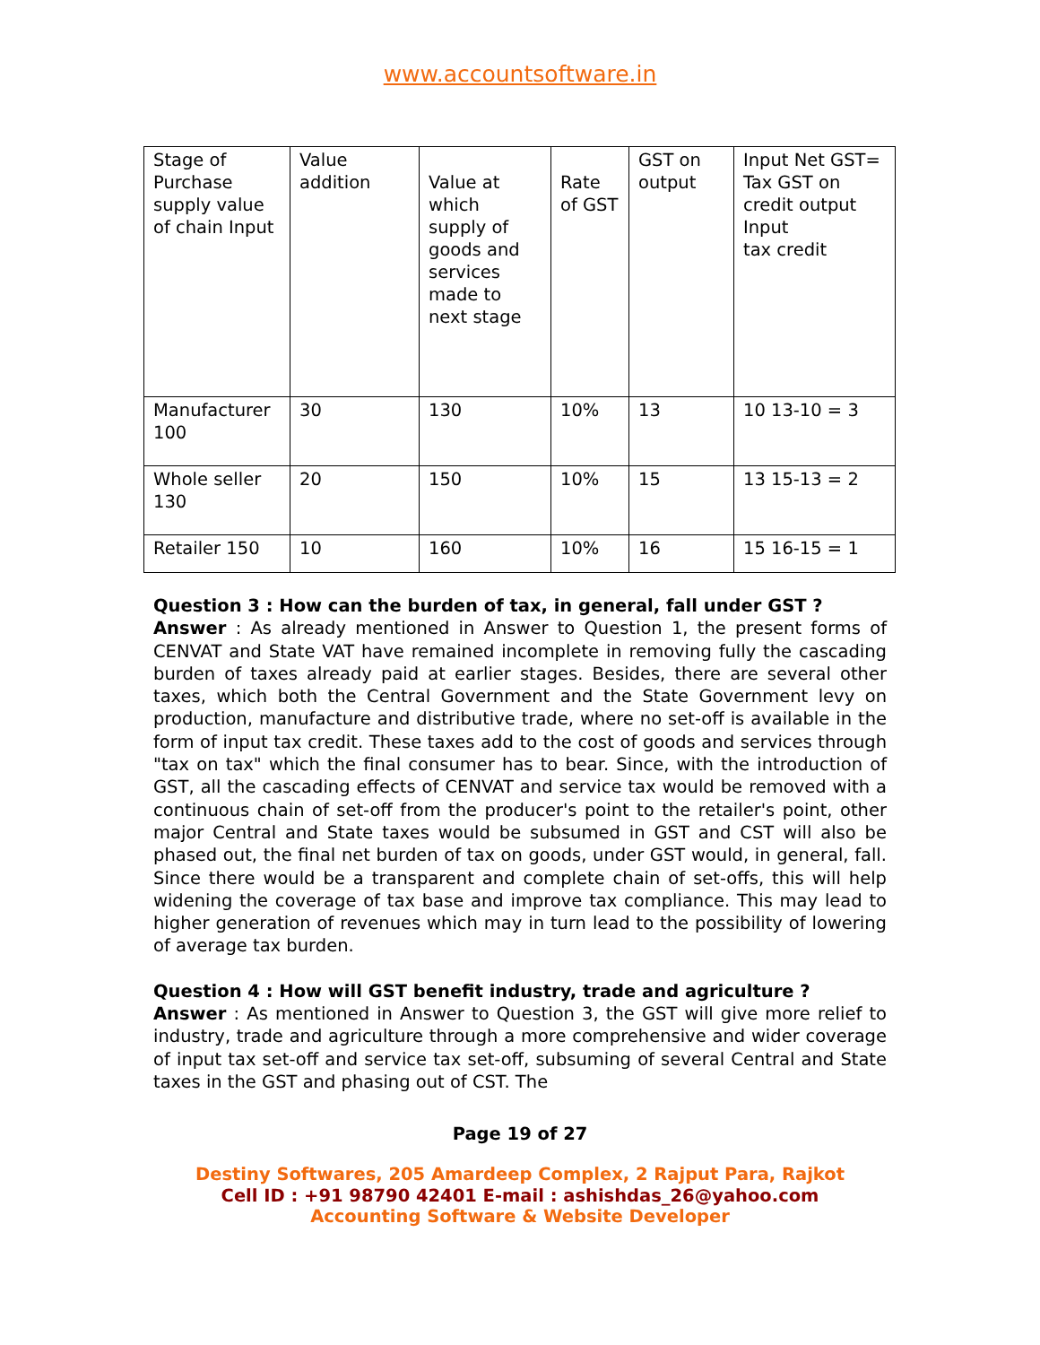www.accountsoftware.in
| Stage of Purchase supply value of chain Input | Value addition | Value at which supply of goods and services made to next stage | Rate of GST | GST on output | Input Net GST= Tax GST on credit output Input tax credit |
| Manufacturer 100 | 30 | 130 | 10% | 13 | 10 13-10 = 3 |
| Whole seller 130 | 20 | 150 | 10% | 15 | 13 15-13 = 2 |
| Retailer 150 | 10 | 160 | 10% | 16 | 15 16-15 = 1 |
Question 3 : How can the burden of tax, in general, fall under GST ?
Answer : As already mentioned in Answer to Question 1, the present forms of CENVAT and State VAT have remained incomplete in removing fully the cascading burden of taxes already paid at earlier stages. Besides, there are several other taxes, which both the Central Government and the State Government levy on production, manufacture and distributive trade, where no set-off is available in the form of input tax credit. These taxes add to the cost of goods and services through "tax on tax" which the final consumer has to bear. Since, with the introduction of GST, all the cascading effects of CENVAT and service tax would be removed with a continuous chain of set-off from the producer's point to the retailer's point, other major Central and State taxes would be subsumed in GST and CST will also be phased out, the final net burden of tax on goods, under GST would, in general, fall. Since there would be a transparent and complete chain of set-offs, this will help widening the coverage of tax base and improve tax compliance. This may lead to higher generation of revenues which may in turn lead to the possibility of lowering of average tax burden.
Question 4 : How will GST benefit industry, trade and agriculture ?
Answer : As mentioned in Answer to Question 3, the GST will give more relief to industry, trade and agriculture through a more comprehensive and wider coverage of input tax set-off and service tax set-off, subsuming of several Central and State taxes in the GST and phasing out of CST. The
Page 19 of 27
Destiny Softwares, 205 Amardeep Complex, 2 Rajput Para, Rajkot
Cell ID : +91 98790 42401 E-mail : ashishdas_26@yahoo.com
Accounting Software & Website Developer